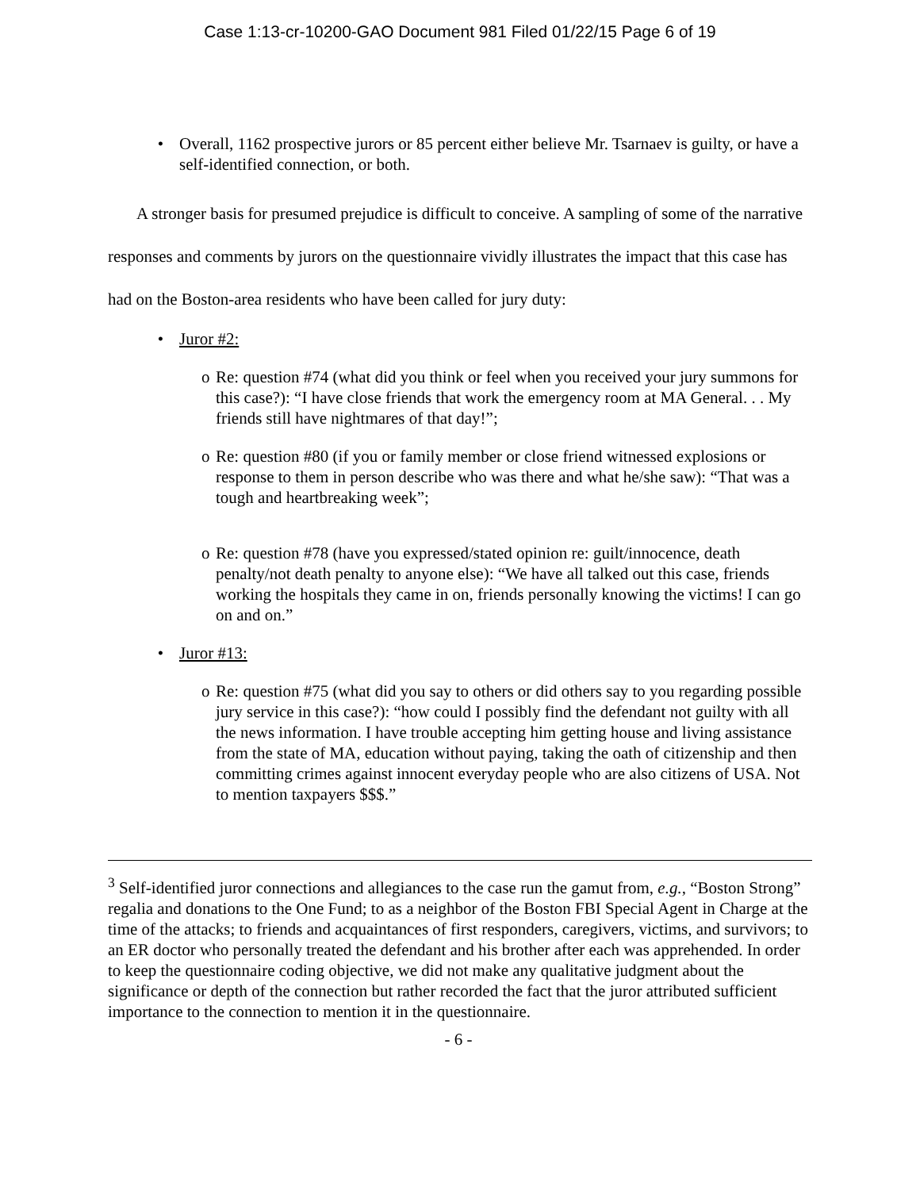Case 1:13-cr-10200-GAO Document 981 Filed 01/22/15 Page 6 of 19
• Overall, 1162 prospective jurors or 85 percent either believe Mr. Tsarnaev is guilty, or have a self-identified connection, or both.
A stronger basis for presumed prejudice is difficult to conceive. A sampling of some of the narrative responses and comments by jurors on the questionnaire vividly illustrates the impact that this case has had on the Boston-area residents who have been called for jury duty:
• Juror #2:
o Re: question #74 (what did you think or feel when you received your jury summons for this case?): “I have close friends that work the emergency room at MA General. . . My friends still have nightmares of that day!”;
o Re: question #80 (if you or family member or close friend witnessed explosions or response to them in person describe who was there and what he/she saw): “That was a tough and heartbreaking week”;
o Re: question #78 (have you expressed/stated opinion re: guilt/innocence, death penalty/not death penalty to anyone else): “We have all talked out this case, friends working the hospitals they came in on, friends personally knowing the victims! I can go on and on.”
• Juror #13:
o Re: question #75 (what did you say to others or did others say to you regarding possible jury service in this case?): “how could I possibly find the defendant not guilty with all the news information. I have trouble accepting him getting house and living assistance from the state of MA, education without paying, taking the oath of citizenship and then committing crimes against innocent everyday people who are also citizens of USA. Not to mention taxpayers $$$.”
<sup>3</sup> Self-identified juror connections and allegiances to the case run the gamut from, e.g., “Boston Strong” regalia and donations to the One Fund; to as a neighbor of the Boston FBI Special Agent in Charge at the time of the attacks; to friends and acquaintances of first responders, caregivers, victims, and survivors; to an ER doctor who personally treated the defendant and his brother after each was apprehended. In order to keep the questionnaire coding objective, we did not make any qualitative judgment about the significance or depth of the connection but rather recorded the fact that the juror attributed sufficient importance to the connection to mention it in the questionnaire.
- 6 -